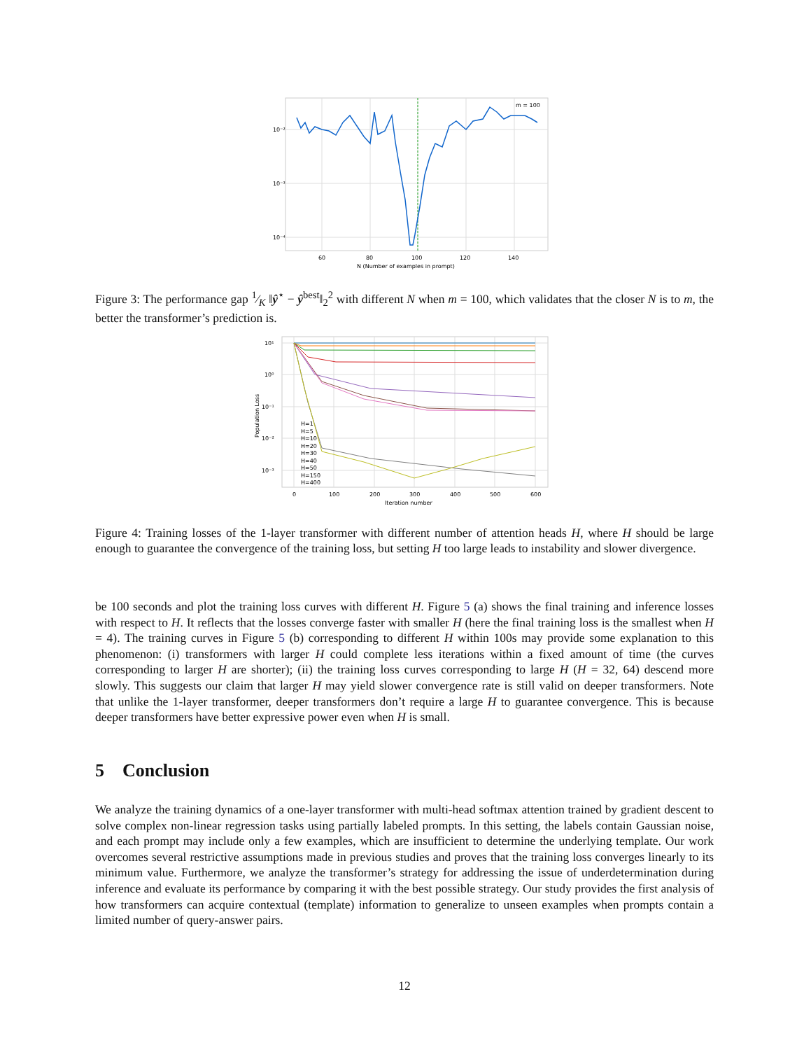10⁻²
10⁻³
10⁻⁴
60
80
100
120
140
N (Number of examples in prompt)
m = 100
Figure 3: The performance gap 1⁄K ‖ŷ<sup>⋆</sup> − ŷ<sup>best</sup>‖<sub>2</sub><sup>2</sup> with different N when m = 100, which validates that the closer N is to m, the better the transformer’s prediction is.
10¹
10⁰
10⁻¹
10⁻²
10⁻³
0
100
200
300
400
500
600
Iteration number
Population Loss
H=1
H=5
H=10
H=20
H=30
H=40
H=50
H=150
H=400
Figure 4: Training losses of the 1-layer transformer with different number of attention heads H, where H should be large enough to guarantee the convergence of the training loss, but setting H too large leads to instability and slower divergence.
be 100 seconds and plot the training loss curves with different H. Figure 5 (a) shows the final training and inference losses with respect to H. It reflects that the losses converge faster with smaller H (here the final training loss is the smallest when H = 4). The training curves in Figure 5 (b) corresponding to different H within 100s may provide some explanation to this phenomenon: (i) transformers with larger H could complete less iterations within a fixed amount of time (the curves corresponding to larger H are shorter); (ii) the training loss curves corresponding to large H (H = 32, 64) descend more slowly. This suggests our claim that larger H may yield slower convergence rate is still valid on deeper transformers. Note that unlike the 1-layer transformer, deeper transformers don’t require a large H to guarantee convergence. This is because deeper transformers have better expressive power even when H is small.
5 Conclusion
We analyze the training dynamics of a one-layer transformer with multi-head softmax attention trained by gradient descent to solve complex non-linear regression tasks using partially labeled prompts. In this setting, the labels contain Gaussian noise, and each prompt may include only a few examples, which are insufficient to determine the underlying template. Our work overcomes several restrictive assumptions made in previous studies and proves that the training loss converges linearly to its minimum value. Furthermore, we analyze the transformer’s strategy for addressing the issue of underdetermination during inference and evaluate its performance by comparing it with the best possible strategy. Our study provides the first analysis of how transformers can acquire contextual (template) information to generalize to unseen examples when prompts contain a limited number of query-answer pairs.
12